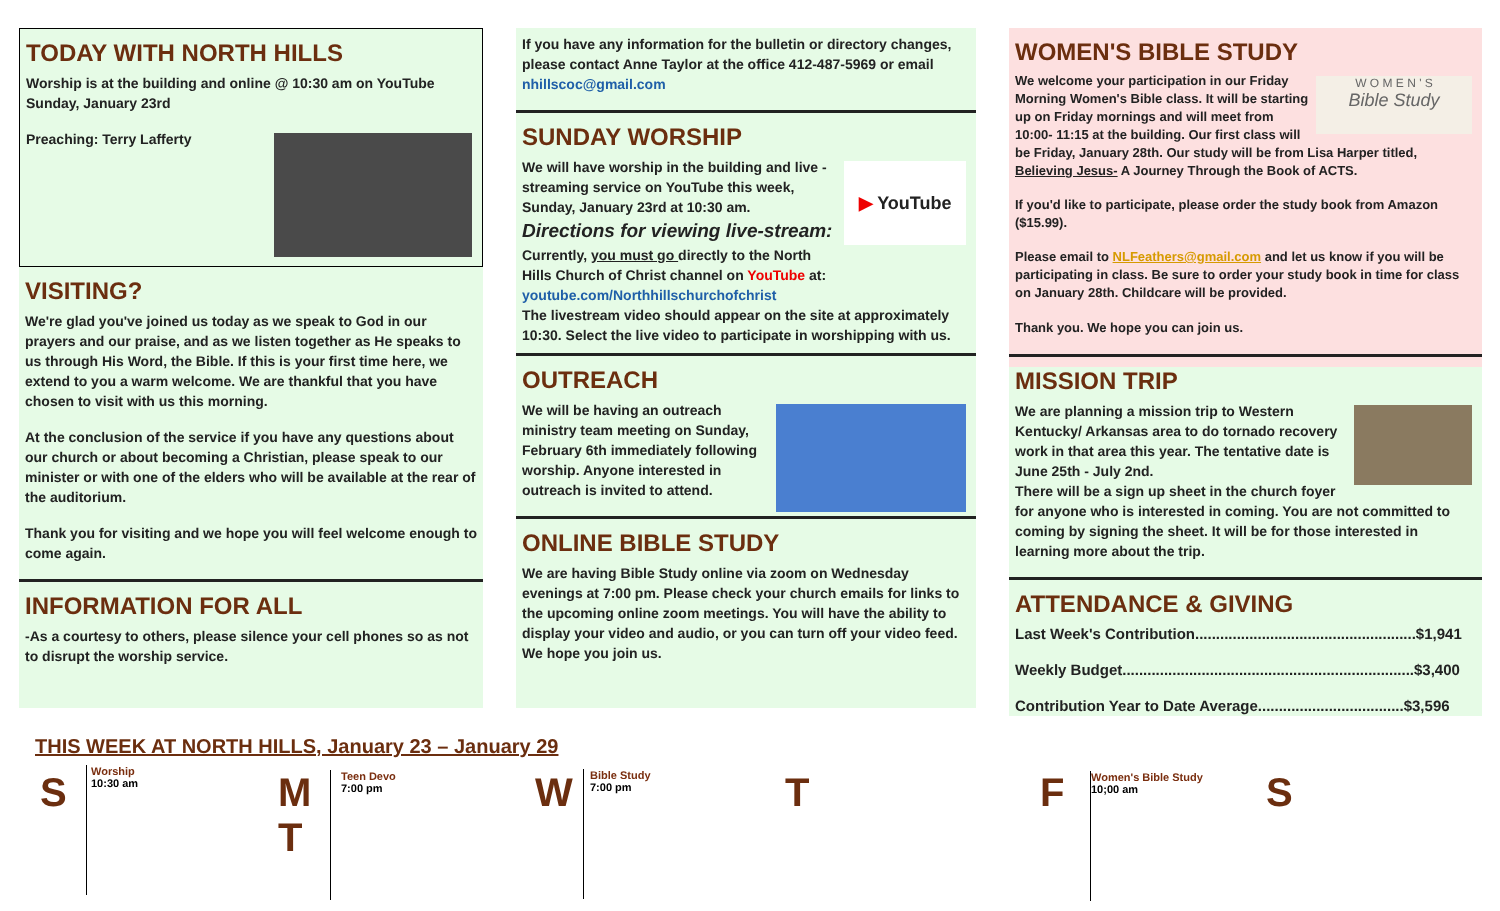TODAY WITH NORTH HILLS
Worship is at the building and online @ 10:30 am on YouTube Sunday, January 23rd
Preaching: Terry Lafferty
VISITING?
We're glad you've joined us today as we speak to God in our prayers and our praise, and as we listen together as He speaks to us through His Word, the Bible. If this is your first time here, we extend to you a warm welcome. We are thankful that you have chosen to visit with us this morning.
At the conclusion of the service if you have any questions about our church or about becoming a Christian, please speak to our minister or with one of the elders who will be available at the rear of the auditorium.
Thank you for visiting and we hope you will feel welcome enough to come again.
INFORMATION FOR ALL
-As a courtesy to others, please silence your cell phones so as not to disrupt the worship service.
If you have any information for the bulletin or directory changes, please contact Anne Taylor at the office 412-487-5969 or email nhillscoc@gmail.com
SUNDAY WORSHIP
▶ YouTube
We will have worship in the building and live -streaming service on YouTube this week, Sunday, January 23rd at 10:30 am.
Directions for viewing live-stream:
Currently, you must go directly to the North Hills Church of Christ channel on YouTube at: youtube.com/Northhillschurchofchrist
The livestream video should appear on the site at approximately 10:30. Select the live video to participate in worshipping with us.
OUTREACH
We will be having an outreach ministry team meeting on Sunday, February 6th immediately following worship. Anyone interested in outreach is invited to attend.
ONLINE BIBLE STUDY
We are having Bible Study online via zoom on Wednesday evenings at 7:00 pm. Please check your church emails for links to the upcoming online zoom meetings. You will have the ability to display your video and audio, or you can turn off your video feed. We hope you join us.
WOMEN'S BIBLE STUDY
W O M E N ' S
Bible Study
We welcome your participation in our Friday Morning Women's Bible class. It will be starting up on Friday mornings and will meet from 10:00- 11:15 at the building. Our first class will be Friday, January 28th. Our study will be from Lisa Harper titled, Believing Jesus- A Journey Through the Book of ACTS.
If you'd like to participate, please order the study book from Amazon ($15.99).
Please email to NLFeathers@gmail.com and let us know if you will be participating in class. Be sure to order your study book in time for class on January 28th. Childcare will be provided.
Thank you. We hope you can join us.
MISSION TRIP
We are planning a mission trip to Western Kentucky/ Arkansas area to do tornado recovery work in that area this year. The tentative date is June 25th - July 2nd.
There will be a sign up sheet in the church foyer for anyone who is interested in coming. You are not committed to coming by signing the sheet. It will be for those interested in learning more about the trip.
ATTENDANCE & GIVING
Last Week's Contribution.....................................................$1,941
Weekly Budget......................................................................$3,400
Contribution Year to Date Average...................................$3,596
THIS WEEK AT NORTH HILLS, January 23 – January 29
S
Worship
10:30 am
M
T
Teen Devo
7:00 pm
W
Bible Study
7:00 pm
T F
Women's Bible Study
10;00 am
S